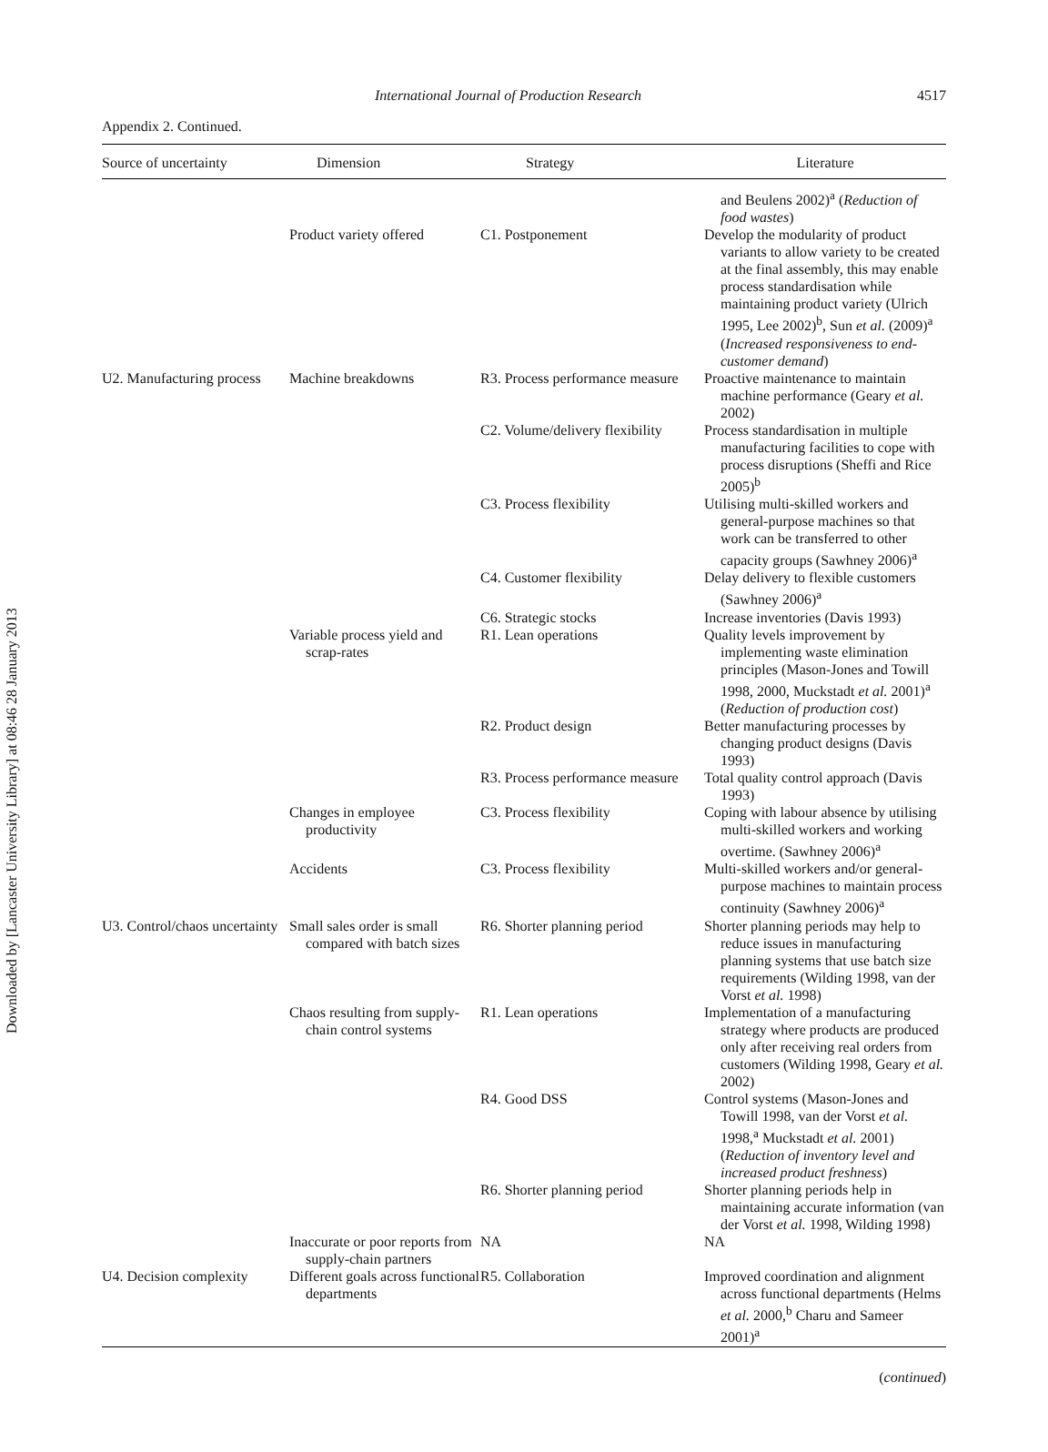Downloaded by [Lancaster University Library] at 08:46 28 January 2013
International Journal of Production Research 4517
Appendix 2. Continued.
| Source of uncertainty | Dimension | Strategy | Literature |
| --- | --- | --- | --- |
| | | | and Beulens 2002)<sup>a</sup> ( Reduction of food wastes ) |
| | Product variety offered | C1. Postponement | Develop the modularity of product variants to allow variety to be created at the final assembly, this may enable process standardisation while maintaining product variety (Ulrich 1995, Lee 2002)<sup>b</sup>, Sun et al. (2009)<sup>a</sup> ( Increased responsiveness to end-customer demand ) |
| U2. Manufacturing process | Machine breakdowns | R3. Process performance measure | Proactive maintenance to maintain machine performance (Geary et al. 2002) |
| | | C2. Volume/delivery flexibility | Process standardisation in multiple manufacturing facilities to cope with process disruptions (Sheffi and Rice 2005)<sup>b</sup> |
| | | C3. Process flexibility | Utilising multi-skilled workers and general-purpose machines so that work can be transferred to other capacity groups (Sawhney 2006)<sup>a</sup> |
| | | C4. Customer flexibility | Delay delivery to flexible customers (Sawhney 2006)<sup>a</sup> |
| | | C6. Strategic stocks | Increase inventories (Davis 1993) |
| | Variable process yield and scrap-rates | R1. Lean operations | Quality levels improvement by implementing waste elimination principles (Mason-Jones and Towill 1998, 2000, Muckstadt et al. 2001)<sup>a</sup> ( Reduction of production cost ) |
| | | R2. Product design | Better manufacturing processes by changing product designs (Davis 1993) |
| | | R3. Process performance measure | Total quality control approach (Davis 1993) |
| | Changes in employee productivity | C3. Process flexibility | Coping with labour absence by utilising multi-skilled workers and working overtime. (Sawhney 2006)<sup>a</sup> |
| | Accidents | C3. Process flexibility | Multi-skilled workers and/or general-purpose machines to maintain process continuity (Sawhney 2006)<sup>a</sup> |
| U3. Control/chaos uncertainty | Small sales order is small compared with batch sizes | R6. Shorter planning period | Shorter planning periods may help to reduce issues in manufacturing planning systems that use batch size requirements (Wilding 1998, van der Vorst et al. 1998) |
| | Chaos resulting from supply-chain control systems | R1. Lean operations | Implementation of a manufacturing strategy where products are produced only after receiving real orders from customers (Wilding 1998, Geary et al. 2002) |
| | | R4. Good DSS | Control systems (Mason-Jones and Towill 1998, van der Vorst et al. 1998,<sup>a</sup> Muckstadt et al. 2001) ( Reduction of inventory level and increased product freshness ) |
| | | R6. Shorter planning period | Shorter planning periods help in maintaining accurate information (van der Vorst et al. 1998, Wilding 1998) |
| | Inaccurate or poor reports from supply-chain partners | NA | NA |
| U4. Decision complexity | Different goals across functional departments | R5. Collaboration | Improved coordination and alignment across functional departments (Helms et al. 2000,<sup>b</sup> Charu and Sameer 2001)<sup>a</sup> |
(continued)